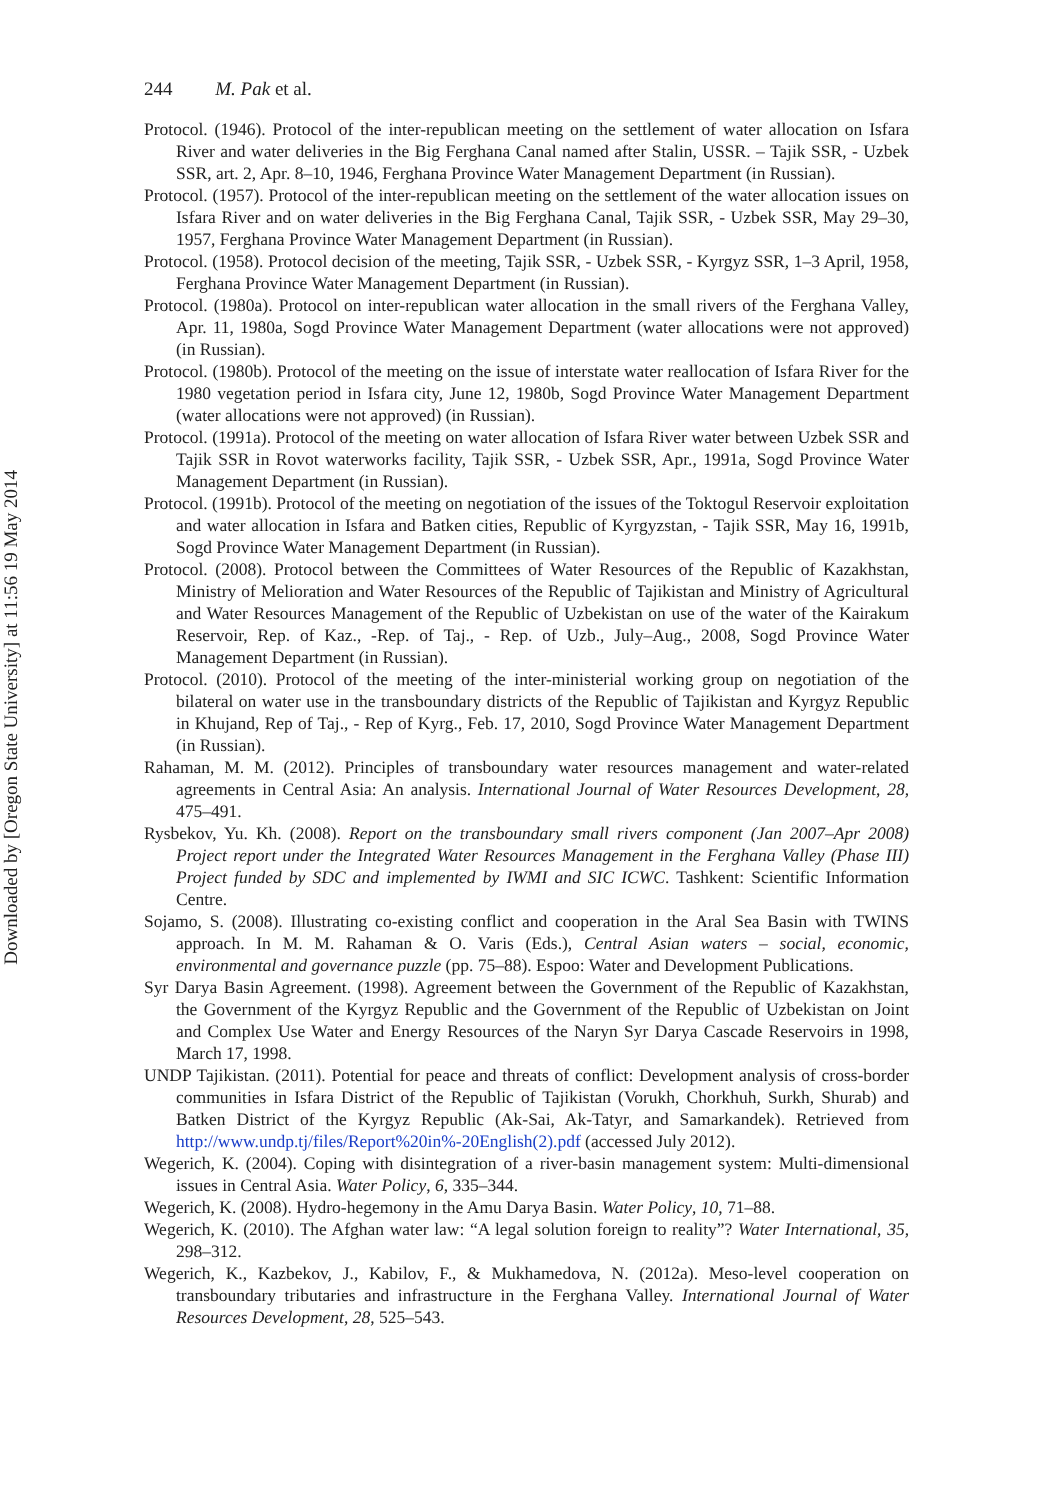Downloaded by [Oregon State University] at 11:56 19 May 2014
244 M. Pak et al.
Protocol. (1946). Protocol of the inter-republican meeting on the settlement of water allocation on Isfara River and water deliveries in the Big Ferghana Canal named after Stalin, USSR. – Tajik SSR, - Uzbek SSR, art. 2, Apr. 8–10, 1946, Ferghana Province Water Management Department (in Russian).
Protocol. (1957). Protocol of the inter-republican meeting on the settlement of the water allocation issues on Isfara River and on water deliveries in the Big Ferghana Canal, Tajik SSR, - Uzbek SSR, May 29–30, 1957, Ferghana Province Water Management Department (in Russian).
Protocol. (1958). Protocol decision of the meeting, Tajik SSR, - Uzbek SSR, - Kyrgyz SSR, 1–3 April, 1958, Ferghana Province Water Management Department (in Russian).
Protocol. (1980a). Protocol on inter-republican water allocation in the small rivers of the Ferghana Valley, Apr. 11, 1980a, Sogd Province Water Management Department (water allocations were not approved) (in Russian).
Protocol. (1980b). Protocol of the meeting on the issue of interstate water reallocation of Isfara River for the 1980 vegetation period in Isfara city, June 12, 1980b, Sogd Province Water Management Department (water allocations were not approved) (in Russian).
Protocol. (1991a). Protocol of the meeting on water allocation of Isfara River water between Uzbek SSR and Tajik SSR in Rovot waterworks facility, Tajik SSR, - Uzbek SSR, Apr., 1991a, Sogd Province Water Management Department (in Russian).
Protocol. (1991b). Protocol of the meeting on negotiation of the issues of the Toktogul Reservoir exploitation and water allocation in Isfara and Batken cities, Republic of Kyrgyzstan, - Tajik SSR, May 16, 1991b, Sogd Province Water Management Department (in Russian).
Protocol. (2008). Protocol between the Committees of Water Resources of the Republic of Kazakhstan, Ministry of Melioration and Water Resources of the Republic of Tajikistan and Ministry of Agricultural and Water Resources Management of the Republic of Uzbekistan on use of the water of the Kairakum Reservoir, Rep. of Kaz., -Rep. of Taj., - Rep. of Uzb., July–Aug., 2008, Sogd Province Water Management Department (in Russian).
Protocol. (2010). Protocol of the meeting of the inter-ministerial working group on negotiation of the bilateral on water use in the transboundary districts of the Republic of Tajikistan and Kyrgyz Republic in Khujand, Rep of Taj., - Rep of Kyrg., Feb. 17, 2010, Sogd Province Water Management Department (in Russian).
Rahaman, M. M. (2012). Principles of transboundary water resources management and water-related agreements in Central Asia: An analysis. International Journal of Water Resources Development, 28, 475–491.
Rysbekov, Yu. Kh. (2008). Report on the transboundary small rivers component (Jan 2007–Apr 2008) Project report under the Integrated Water Resources Management in the Ferghana Valley (Phase III) Project funded by SDC and implemented by IWMI and SIC ICWC. Tashkent: Scientific Information Centre.
Sojamo, S. (2008). Illustrating co-existing conflict and cooperation in the Aral Sea Basin with TWINS approach. In M. M. Rahaman & O. Varis (Eds.), Central Asian waters – social, economic, environmental and governance puzzle (pp. 75–88). Espoo: Water and Development Publications.
Syr Darya Basin Agreement. (1998). Agreement between the Government of the Republic of Kazakhstan, the Government of the Kyrgyz Republic and the Government of the Republic of Uzbekistan on Joint and Complex Use Water and Energy Resources of the Naryn Syr Darya Cascade Reservoirs in 1998, March 17, 1998.
UNDP Tajikistan. (2011). Potential for peace and threats of conflict: Development analysis of cross-border communities in Isfara District of the Republic of Tajikistan (Vorukh, Chorkhuh, Surkh, Shurab) and Batken District of the Kyrgyz Republic (Ak-Sai, Ak-Tatyr, and Samarkandek). Retrieved from http://www.undp.tj/files/Report%20in%-20English(2).pdf (accessed July 2012).
Wegerich, K. (2004). Coping with disintegration of a river-basin management system: Multi-dimensional issues in Central Asia. Water Policy, 6, 335–344.
Wegerich, K. (2008). Hydro-hegemony in the Amu Darya Basin. Water Policy, 10, 71–88.
Wegerich, K. (2010). The Afghan water law: “A legal solution foreign to reality”? Water International, 35, 298–312.
Wegerich, K., Kazbekov, J., Kabilov, F., & Mukhamedova, N. (2012a). Meso-level cooperation on transboundary tributaries and infrastructure in the Ferghana Valley. International Journal of Water Resources Development, 28, 525–543.